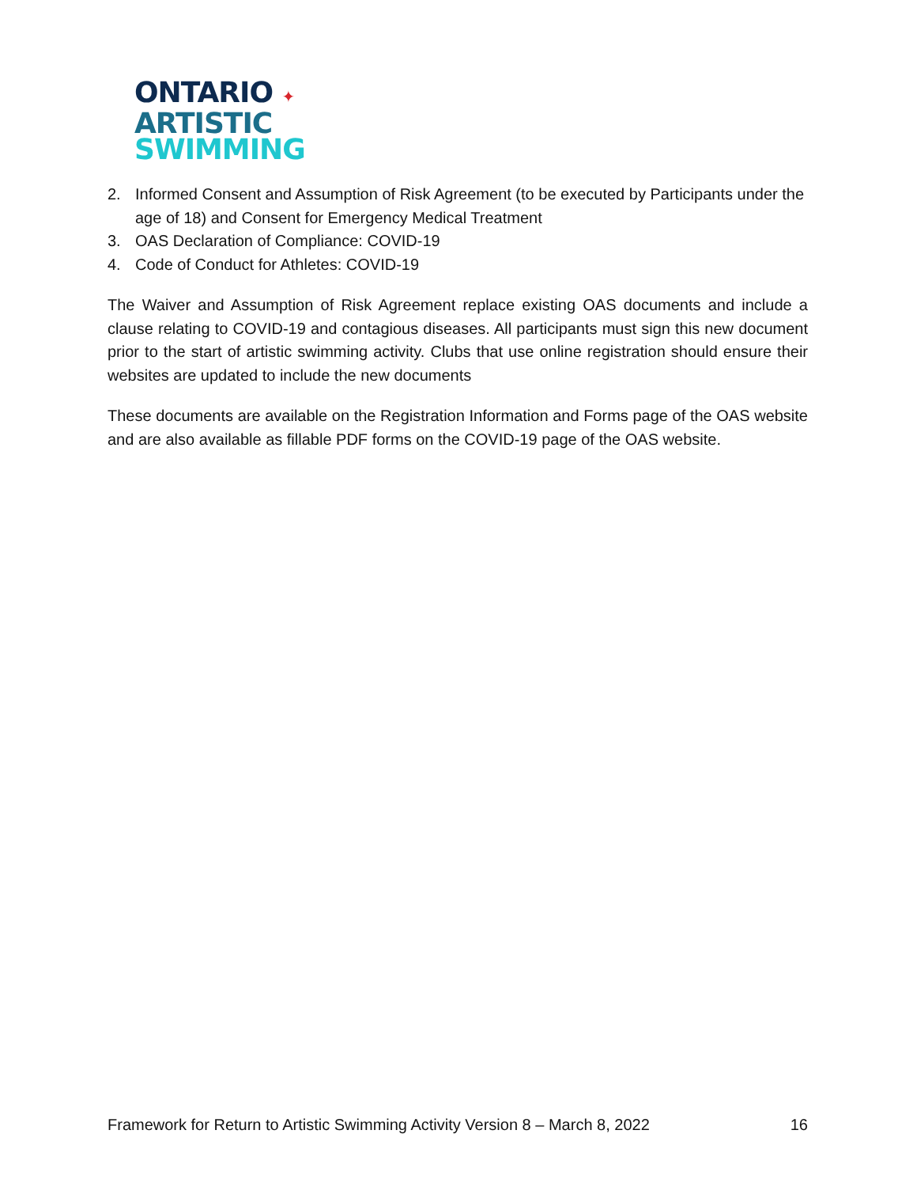ONTARIO ✦
ARTISTIC
SWIMMING
2. Informed Consent and Assumption of Risk Agreement (to be executed by Participants under the age of 18) and Consent for Emergency Medical Treatment
3. OAS Declaration of Compliance: COVID-19
4. Code of Conduct for Athletes: COVID-19
The Waiver and Assumption of Risk Agreement replace existing OAS documents and include a clause relating to COVID-19 and contagious diseases. All participants must sign this new document prior to the start of artistic swimming activity. Clubs that use online registration should ensure their websites are updated to include the new documents
These documents are available on the Registration Information and Forms page of the OAS website and are also available as fillable PDF forms on the COVID-19 page of the OAS website.
Framework for Return to Artistic Swimming Activity Version 8 – March 8, 2022 16